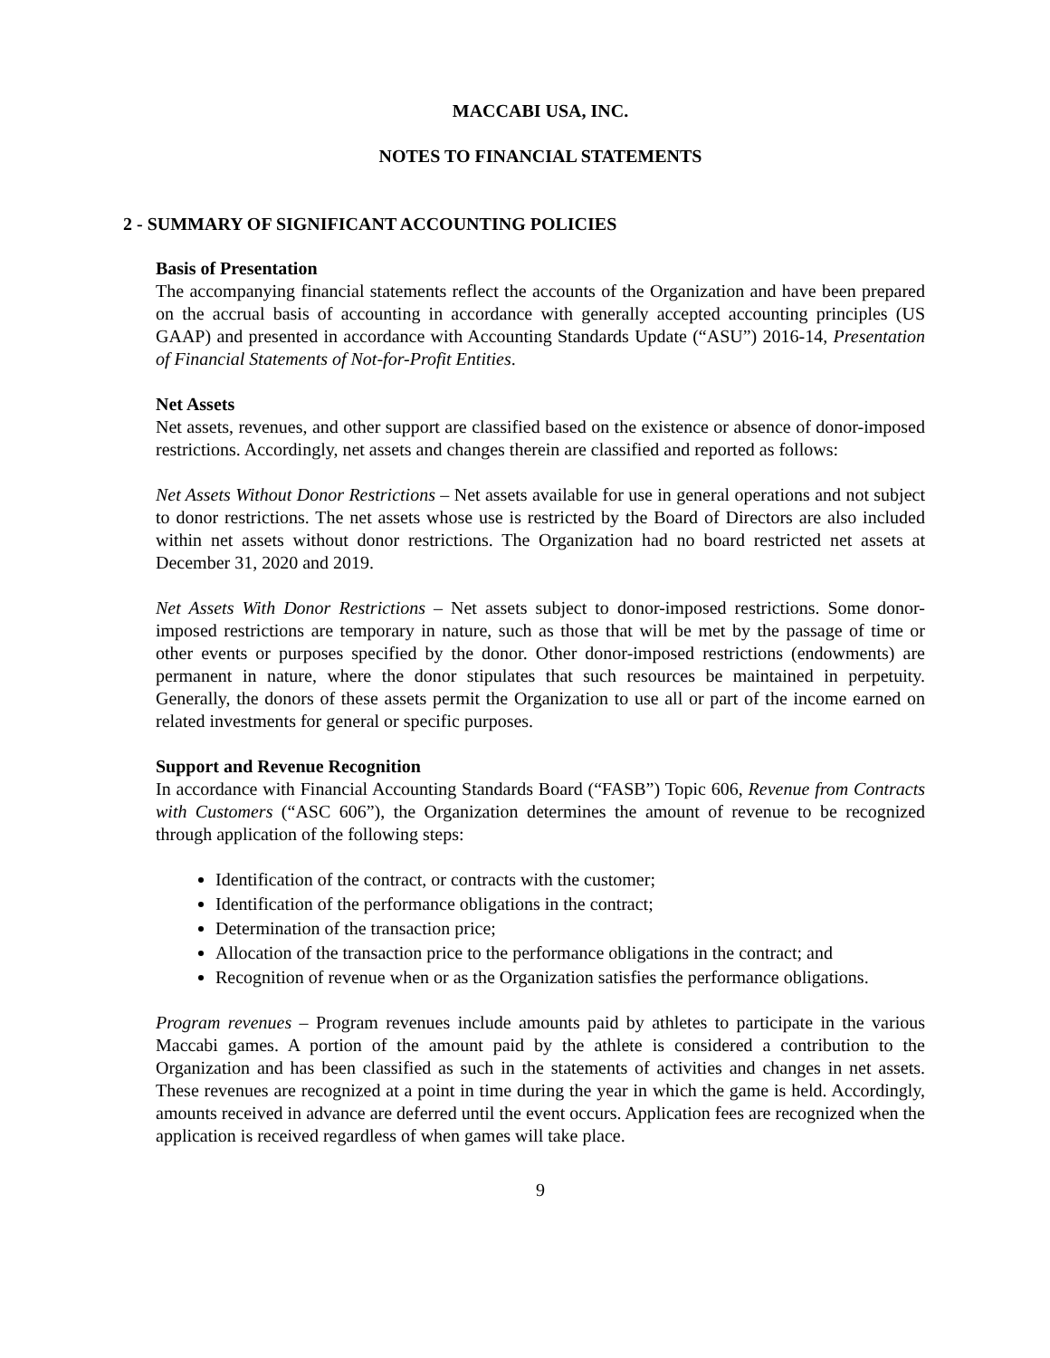MACCABI USA, INC.
NOTES TO FINANCIAL STATEMENTS
2 - SUMMARY OF SIGNIFICANT ACCOUNTING POLICIES
Basis of Presentation
The accompanying financial statements reflect the accounts of the Organization and have been prepared on the accrual basis of accounting in accordance with generally accepted accounting principles (US GAAP) and presented in accordance with Accounting Standards Update (“ASU”) 2016-14, Presentation of Financial Statements of Not-for-Profit Entities.
Net Assets
Net assets, revenues, and other support are classified based on the existence or absence of donor-imposed restrictions. Accordingly, net assets and changes therein are classified and reported as follows:
Net Assets Without Donor Restrictions – Net assets available for use in general operations and not subject to donor restrictions. The net assets whose use is restricted by the Board of Directors are also included within net assets without donor restrictions. The Organization had no board restricted net assets at December 31, 2020 and 2019.
Net Assets With Donor Restrictions – Net assets subject to donor-imposed restrictions. Some donor-imposed restrictions are temporary in nature, such as those that will be met by the passage of time or other events or purposes specified by the donor. Other donor-imposed restrictions (endowments) are permanent in nature, where the donor stipulates that such resources be maintained in perpetuity. Generally, the donors of these assets permit the Organization to use all or part of the income earned on related investments for general or specific purposes.
Support and Revenue Recognition
In accordance with Financial Accounting Standards Board (“FASB”) Topic 606, Revenue from Contracts with Customers (“ASC 606”), the Organization determines the amount of revenue to be recognized through application of the following steps:
Identification of the contract, or contracts with the customer;
Identification of the performance obligations in the contract;
Determination of the transaction price;
Allocation of the transaction price to the performance obligations in the contract; and
Recognition of revenue when or as the Organization satisfies the performance obligations.
Program revenues – Program revenues include amounts paid by athletes to participate in the various Maccabi games. A portion of the amount paid by the athlete is considered a contribution to the Organization and has been classified as such in the statements of activities and changes in net assets. These revenues are recognized at a point in time during the year in which the game is held. Accordingly, amounts received in advance are deferred until the event occurs. Application fees are recognized when the application is received regardless of when games will take place.
9